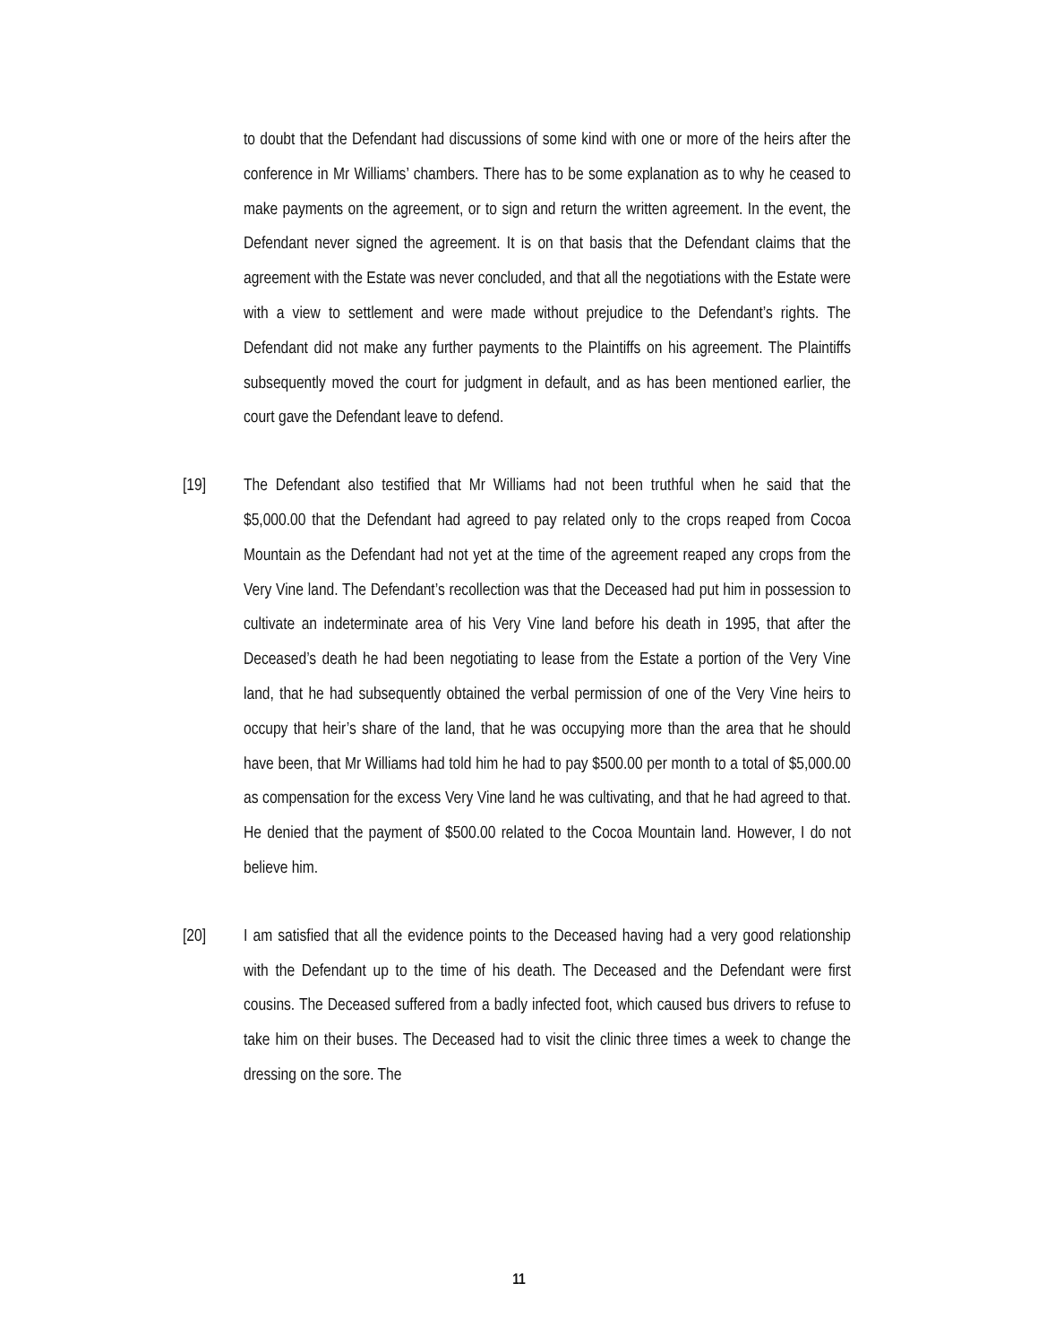to doubt that the Defendant had discussions of some kind with one or more of the heirs after the conference in Mr Williams’ chambers. There has to be some explanation as to why he ceased to make payments on the agreement, or to sign and return the written agreement. In the event, the Defendant never signed the agreement. It is on that basis that the Defendant claims that the agreement with the Estate was never concluded, and that all the negotiations with the Estate were with a view to settlement and were made without prejudice to the Defendant’s rights. The Defendant did not make any further payments to the Plaintiffs on his agreement. The Plaintiffs subsequently moved the court for judgment in default, and as has been mentioned earlier, the court gave the Defendant leave to defend.
[19] The Defendant also testified that Mr Williams had not been truthful when he said that the $5,000.00 that the Defendant had agreed to pay related only to the crops reaped from Cocoa Mountain as the Defendant had not yet at the time of the agreement reaped any crops from the Very Vine land. The Defendant’s recollection was that the Deceased had put him in possession to cultivate an indeterminate area of his Very Vine land before his death in 1995, that after the Deceased’s death he had been negotiating to lease from the Estate a portion of the Very Vine land, that he had subsequently obtained the verbal permission of one of the Very Vine heirs to occupy that heir’s share of the land, that he was occupying more than the area that he should have been, that Mr Williams had told him he had to pay $500.00 per month to a total of $5,000.00 as compensation for the excess Very Vine land he was cultivating, and that he had agreed to that. He denied that the payment of $500.00 related to the Cocoa Mountain land. However, I do not believe him.
[20] I am satisfied that all the evidence points to the Deceased having had a very good relationship with the Defendant up to the time of his death. The Deceased and the Defendant were first cousins. The Deceased suffered from a badly infected foot, which caused bus drivers to refuse to take him on their buses. The Deceased had to visit the clinic three times a week to change the dressing on the sore. The
11